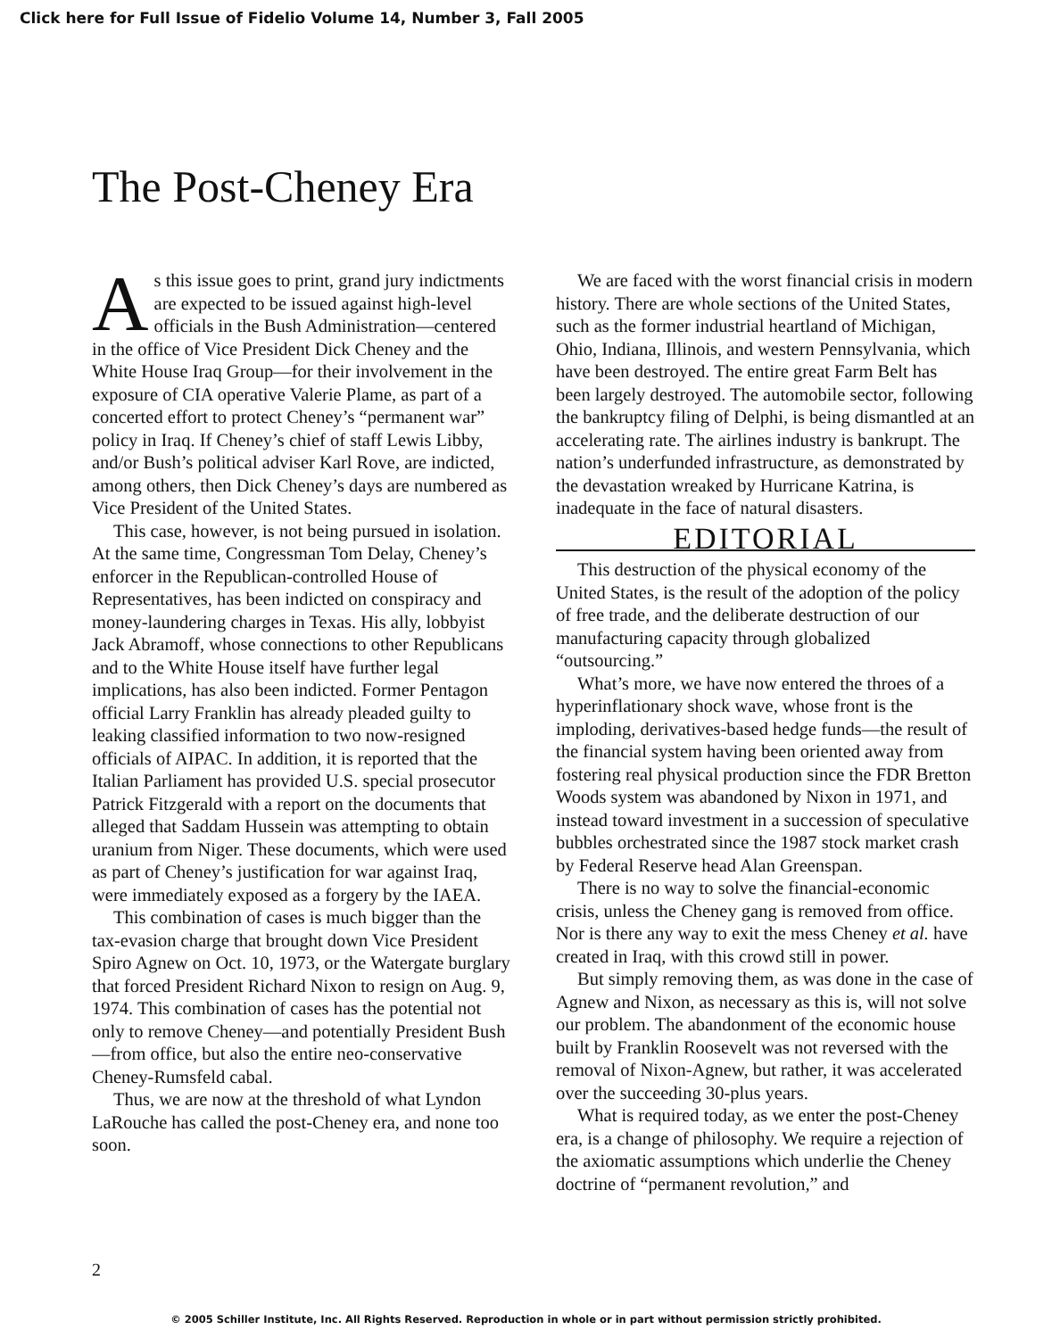Click here for Full Issue of Fidelio Volume 14, Number 3, Fall 2005
The Post-Cheney Era
As this issue goes to print, grand jury indictments are expected to be issued against high-level officials in the Bush Administration—centered in the office of Vice President Dick Cheney and the White House Iraq Group—for their involvement in the exposure of CIA operative Valerie Plame, as part of a concerted effort to protect Cheney’s “permanent war” policy in Iraq. If Cheney’s chief of staff Lewis Libby, and/or Bush’s political adviser Karl Rove, are indicted, among others, then Dick Cheney’s days are numbered as Vice President of the United States.
This case, however, is not being pursued in isolation. At the same time, Congressman Tom Delay, Cheney’s enforcer in the Republican-controlled House of Representatives, has been indicted on conspiracy and money-laundering charges in Texas. His ally, lobbyist Jack Abramoff, whose connections to other Republicans and to the White House itself have further legal implications, has also been indicted. Former Pentagon official Larry Franklin has already pleaded guilty to leaking classified information to two now-resigned officials of AIPAC. In addition, it is reported that the Italian Parliament has provided U.S. special prosecutor Patrick Fitzgerald with a report on the documents that alleged that Saddam Hussein was attempting to obtain uranium from Niger. These documents, which were used as part of Cheney’s justification for war against Iraq, were immediately exposed as a forgery by the IAEA.
This combination of cases is much bigger than the tax-evasion charge that brought down Vice President Spiro Agnew on Oct. 10, 1973, or the Watergate burglary that forced President Richard Nixon to resign on Aug. 9, 1974. This combination of cases has the potential not only to remove Cheney—and potentially President Bush—from office, but also the entire neo-conservative Cheney-Rumsfeld cabal.
Thus, we are now at the threshold of what Lyndon LaRouche has called the post-Cheney era, and none too soon.
We are faced with the worst financial crisis in modern history. There are whole sections of the United States, such as the former industrial heartland of Michigan, Ohio, Indiana, Illinois, and western Pennsylvania, which have been destroyed. The entire great Farm Belt has been largely destroyed. The automobile sector, following the bankruptcy filing of Delphi, is being dismantled at an accelerating rate. The airlines industry is bankrupt. The nation’s underfunded infrastructure, as demonstrated by the devastation wreaked by Hurricane Katrina, is inadequate in the face of natural disasters.
EDITORIAL
This destruction of the physical economy of the United States, is the result of the adoption of the policy of free trade, and the deliberate destruction of our manufacturing capacity through globalized “outsourcing.”
What’s more, we have now entered the throes of a hyperinflationary shock wave, whose front is the imploding, derivatives-based hedge funds—the result of the financial system having been oriented away from fostering real physical production since the FDR Bretton Woods system was abandoned by Nixon in 1971, and instead toward investment in a succession of speculative bubbles orchestrated since the 1987 stock market crash by Federal Reserve head Alan Greenspan.
There is no way to solve the financial-economic crisis, unless the Cheney gang is removed from office. Nor is there any way to exit the mess Cheney et al. have created in Iraq, with this crowd still in power.
But simply removing them, as was done in the case of Agnew and Nixon, as necessary as this is, will not solve our problem. The abandonment of the economic house built by Franklin Roosevelt was not reversed with the removal of Nixon-Agnew, but rather, it was accelerated over the succeeding 30-plus years.
What is required today, as we enter the post-Cheney era, is a change of philosophy. We require a rejection of the axiomatic assumptions which underlie the Cheney doctrine of “permanent revolution,” and
2
© 2005 Schiller Institute, Inc. All Rights Reserved. Reproduction in whole or in part without permission strictly prohibited.